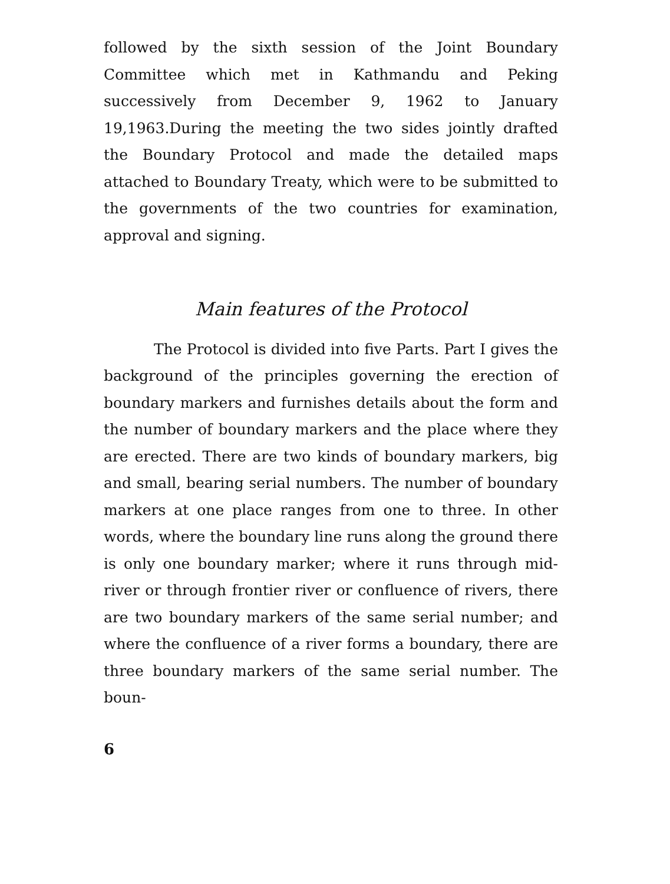followed by the sixth session of the Joint Boundary Committee which met in Kathmandu and Peking successively from December 9, 1962 to January 19,1963.During the meeting the two sides jointly drafted the Boundary Protocol and made the detailed maps attached to Boundary Treaty, which were to be submitted to the governments of the two countries for examination, approval and signing.
Main features of the Protocol
The Protocol is divided into five Parts. Part I gives the background of the principles governing the erection of boundary markers and furnishes details about the form and the number of boundary markers and the place where they are erected. There are two kinds of boundary markers, big and small, bearing serial numbers. The number of boundary markers at one place ranges from one to three. In other words, where the boundary line runs along the ground there is only one boundary marker; where it runs through mid-river or through frontier river or confluence of rivers, there are two boundary markers of the same serial number; and where the confluence of a river forms a boundary, there are three boundary markers of the same serial number. The boun-
6